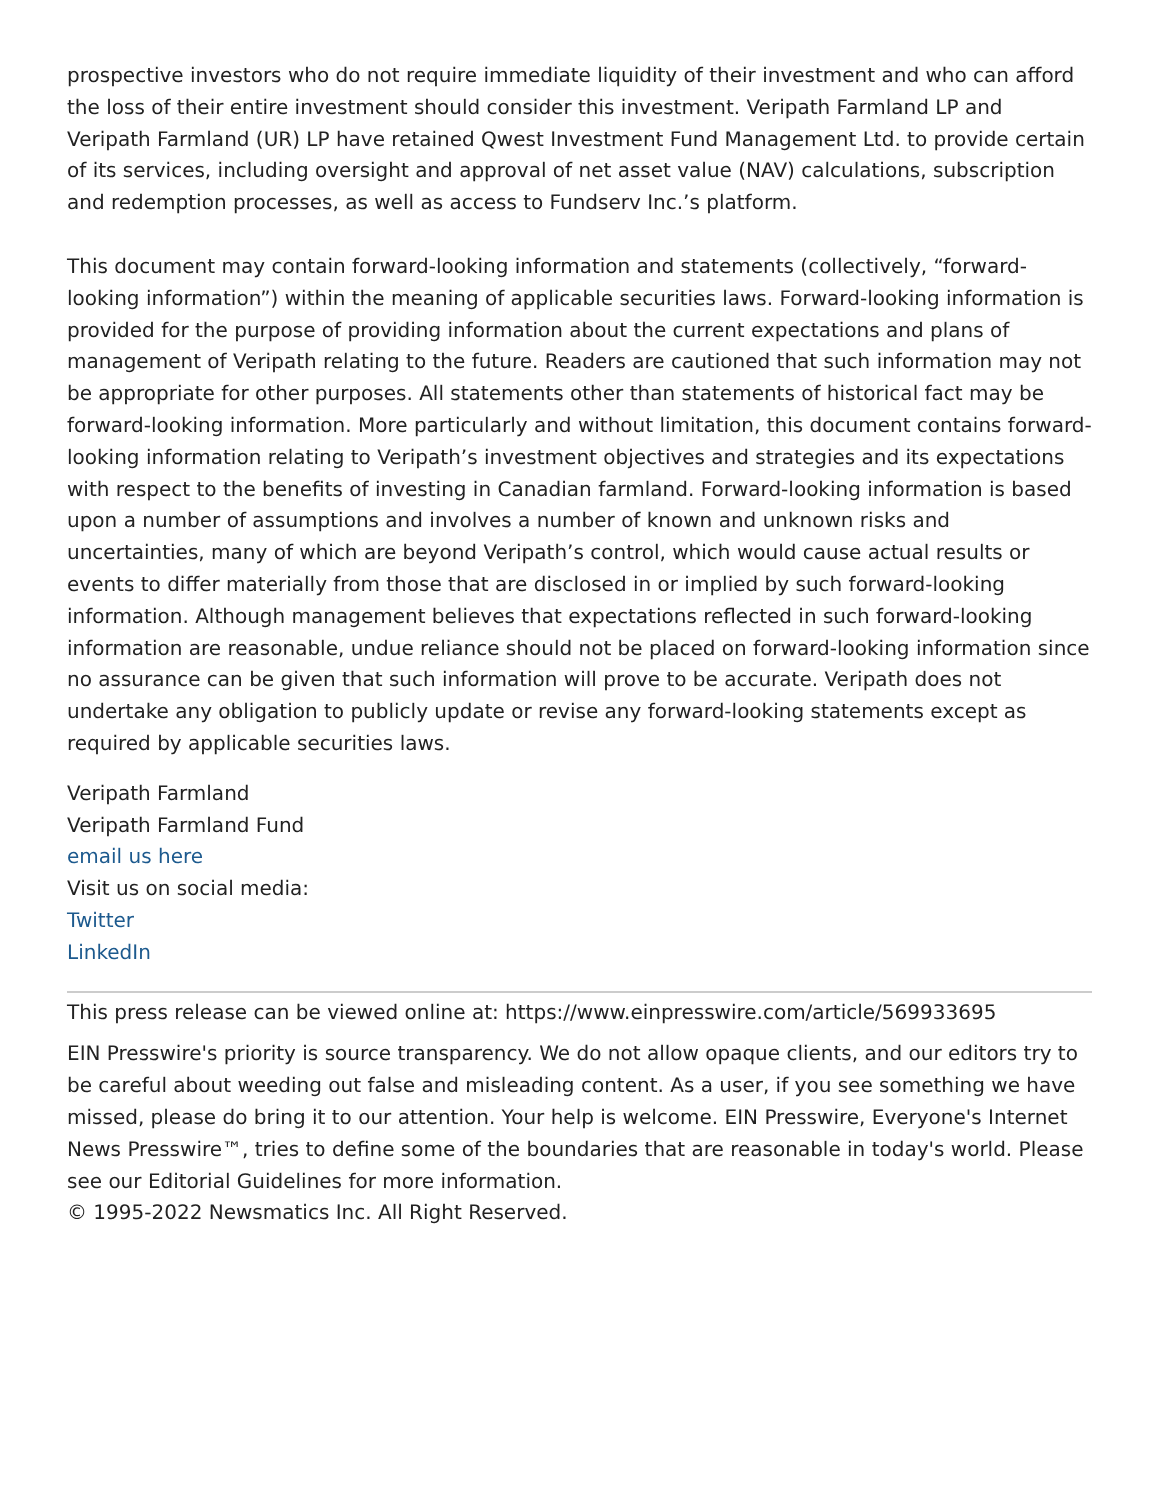prospective investors who do not require immediate liquidity of their investment and who can afford the loss of their entire investment should consider this investment. Veripath Farmland LP and Veripath Farmland (UR) LP have retained Qwest Investment Fund Management Ltd. to provide certain of its services, including oversight and approval of net asset value (NAV) calculations, subscription and redemption processes, as well as access to Fundserv Inc.’s platform.
This document may contain forward-looking information and statements (collectively, “forward-looking information”) within the meaning of applicable securities laws. Forward-looking information is provided for the purpose of providing information about the current expectations and plans of management of Veripath relating to the future. Readers are cautioned that such information may not be appropriate for other purposes. All statements other than statements of historical fact may be forward-looking information. More particularly and without limitation, this document contains forward-looking information relating to Veripath’s investment objectives and strategies and its expectations with respect to the benefits of investing in Canadian farmland. Forward-looking information is based upon a number of assumptions and involves a number of known and unknown risks and uncertainties, many of which are beyond Veripath’s control, which would cause actual results or events to differ materially from those that are disclosed in or implied by such forward-looking information. Although management believes that expectations reflected in such forward-looking information are reasonable, undue reliance should not be placed on forward-looking information since no assurance can be given that such information will prove to be accurate. Veripath does not undertake any obligation to publicly update or revise any forward-looking statements except as required by applicable securities laws.
Veripath Farmland
Veripath Farmland Fund
email us here
Visit us on social media:
Twitter
LinkedIn
This press release can be viewed online at: https://www.einpresswire.com/article/569933695
EIN Presswire's priority is source transparency. We do not allow opaque clients, and our editors try to be careful about weeding out false and misleading content. As a user, if you see something we have missed, please do bring it to our attention. Your help is welcome. EIN Presswire, Everyone's Internet News Presswire™, tries to define some of the boundaries that are reasonable in today's world. Please see our Editorial Guidelines for more information.
© 1995-2022 Newsmatics Inc. All Right Reserved.